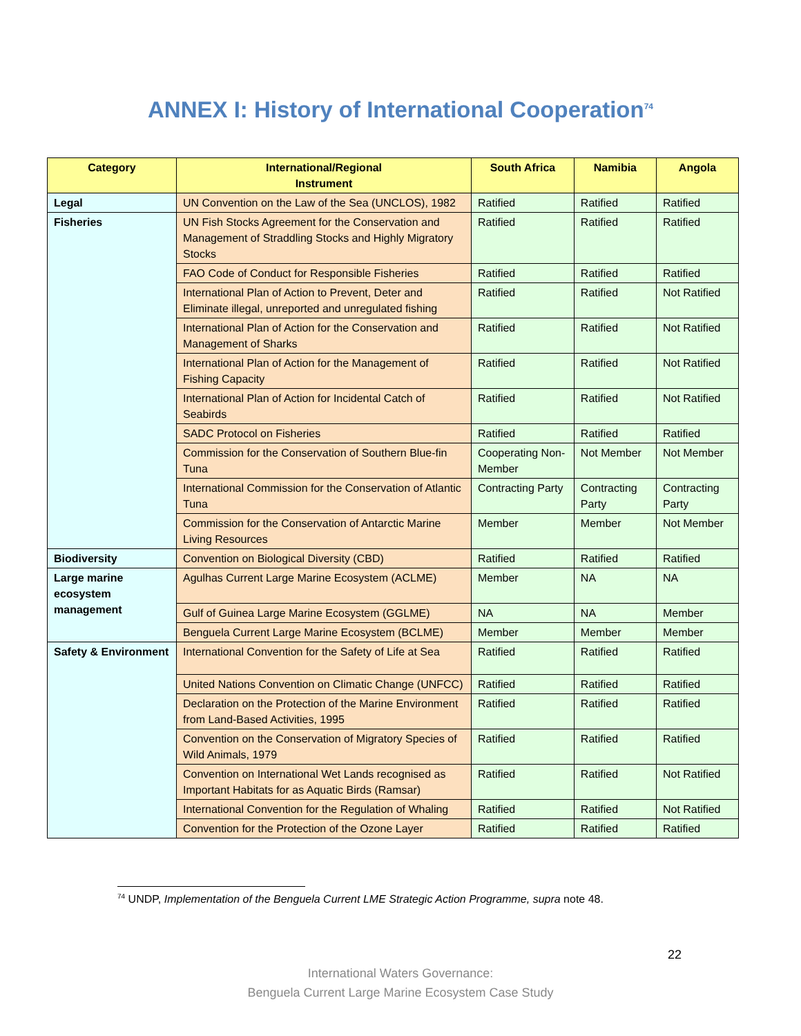ANNEX I: History of International Cooperation<sup>74</sup>
| Category | International/Regional Instrument | South Africa | Namibia | Angola |
| --- | --- | --- | --- | --- |
| Legal | UN Convention on the Law of the Sea (UNCLOS), 1982 | Ratified | Ratified | Ratified |
| Fisheries | UN Fish Stocks Agreement for the Conservation and Management of Straddling Stocks and Highly Migratory Stocks | Ratified | Ratified | Ratified |
| | FAO Code of Conduct for Responsible Fisheries | Ratified | Ratified | Ratified |
| | International Plan of Action to Prevent, Deter and Eliminate illegal, unreported and unregulated fishing | Ratified | Ratified | Not Ratified |
| | International Plan of Action for the Conservation and Management of Sharks | Ratified | Ratified | Not Ratified |
| | International Plan of Action for the Management of Fishing Capacity | Ratified | Ratified | Not Ratified |
| | International Plan of Action for Incidental Catch of Seabirds | Ratified | Ratified | Not Ratified |
| | SADC Protocol on Fisheries | Ratified | Ratified | Ratified |
| | Commission for the Conservation of Southern Blue-fin Tuna | Cooperating Non-Member | Not Member | Not Member |
| | International Commission for the Conservation of Atlantic Tuna | Contracting Party | Contracting Party | Contracting Party |
| | Commission for the Conservation of Antarctic Marine Living Resources | Member | Member | Not Member |
| Biodiversity | Convention on Biological Diversity (CBD) | Ratified | Ratified | Ratified |
| Large marine ecosystem management | Agulhas Current Large Marine Ecosystem (ACLME) | Member | NA | NA |
| | Gulf of Guinea Large Marine Ecosystem (GGLME) | NA | NA | Member |
| | Benguela Current Large Marine Ecosystem (BCLME) | Member | Member | Member |
| Safety & Environment | International Convention for the Safety of Life at Sea | Ratified | Ratified | Ratified |
| | United Nations Convention on Climatic Change (UNFCC) | Ratified | Ratified | Ratified |
| | Declaration on the Protection of the Marine Environment from Land-Based Activities, 1995 | Ratified | Ratified | Ratified |
| | Convention on the Conservation of Migratory Species of Wild Animals, 1979 | Ratified | Ratified | Ratified |
| | Convention on International Wet Lands recognised as Important Habitats for as Aquatic Birds (Ramsar) | Ratified | Ratified | Not Ratified |
| | International Convention for the Regulation of Whaling | Ratified | Ratified | Not Ratified |
| | Convention for the Protection of the Ozone Layer | Ratified | Ratified | Ratified |
<sup>74</sup> UNDP, Implementation of the Benguela Current LME Strategic Action Programme, supra note 48.
22
International Waters Governance:
Benguela Current Large Marine Ecosystem Case Study